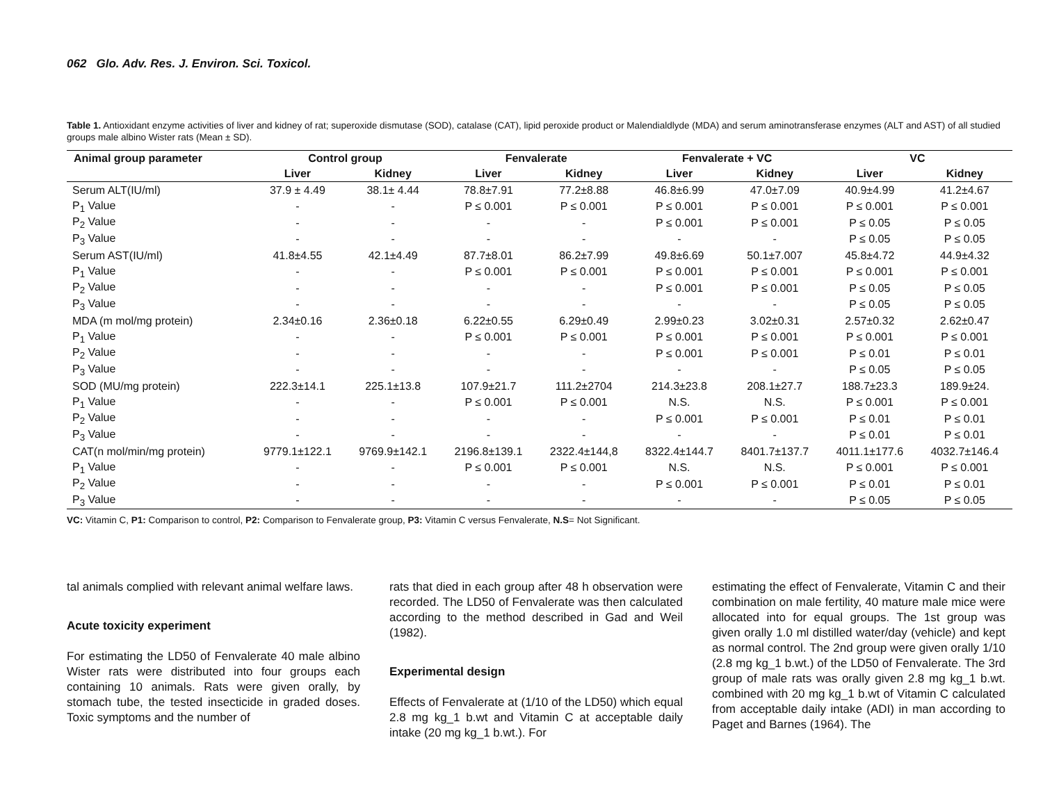062 Glo. Adv. Res. J. Environ. Sci. Toxicol.
Table 1. Antioxidant enzyme activities of liver and kidney of rat; superoxide dismutase (SOD), catalase (CAT), lipid peroxide product or Malendialdlyde (MDA) and serum aminotransferase enzymes (ALT and AST) of all studied groups male albino Wister rats (Mean ± SD).
| Animal group parameter | Control group | | Fenvalerate | | Fenvalerate + VC | | VC | |
| --- | --- | --- | --- | --- | --- | --- | --- | --- |
| | Liver | Kidney | Liver | Kidney | Liver | Kidney | Liver | Kidney |
| Serum ALT(IU/ml) | 37.9 ± 4.49 | 38.1± 4.44 | 78.8±7.91 | 77.2±8.88 | 46.8±6.99 | 47.0±7.09 | 40.9±4.99 | 41.2±4.67 |
| P<sub>1</sub> Value | - | - | P ≤ 0.001 | P ≤ 0.001 | P ≤ 0.001 | P ≤ 0.001 | P ≤ 0.001 | P ≤ 0.001 |
| P<sub>2</sub> Value | - | - | - | - | P ≤ 0.001 | P ≤ 0.001 | P ≤ 0.05 | P ≤ 0.05 |
| P<sub>3</sub> Value | - | - | - | - | - | - | P ≤ 0.05 | P ≤ 0.05 |
| Serum AST(IU/ml) | 41.8±4.55 | 42.1±4.49 | 87.7±8.01 | 86.2±7.99 | 49.8±6.69 | 50.1±7.007 | 45.8±4.72 | 44.9±4.32 |
| P<sub>1</sub> Value | - | - | P ≤ 0.001 | P ≤ 0.001 | P ≤ 0.001 | P ≤ 0.001 | P ≤ 0.001 | P ≤ 0.001 |
| P<sub>2</sub> Value | - | - | - | - | P ≤ 0.001 | P ≤ 0.001 | P ≤ 0.05 | P ≤ 0.05 |
| P<sub>3</sub> Value | - | - | - | - | - | - | P ≤ 0.05 | P ≤ 0.05 |
| MDA (m mol/mg protein) | 2.34±0.16 | 2.36±0.18 | 6.22±0.55 | 6.29±0.49 | 2.99±0.23 | 3.02±0.31 | 2.57±0.32 | 2.62±0.47 |
| P<sub>1</sub> Value | - | - | P ≤ 0.001 | P ≤ 0.001 | P ≤ 0.001 | P ≤ 0.001 | P ≤ 0.001 | P ≤ 0.001 |
| P<sub>2</sub> Value | - | - | - | - | P ≤ 0.001 | P ≤ 0.001 | P ≤ 0.01 | P ≤ 0.01 |
| P<sub>3</sub> Value | - | - | - | - | - | - | P ≤ 0.05 | P ≤ 0.05 |
| SOD (MU/mg protein) | 222.3±14.1 | 225.1±13.8 | 107.9±21.7 | 111.2±2704 | 214.3±23.8 | 208.1±27.7 | 188.7±23.3 | 189.9±24. |
| P<sub>1</sub> Value | - | - | P ≤ 0.001 | P ≤ 0.001 | N.S. | N.S. | P ≤ 0.001 | P ≤ 0.001 |
| P<sub>2</sub> Value | - | - | - | - | P ≤ 0.001 | P ≤ 0.001 | P ≤ 0.01 | P ≤ 0.01 |
| P<sub>3</sub> Value | - | - | - | - | - | - | P ≤ 0.01 | P ≤ 0.01 |
| CAT(n mol/min/mg protein) | 9779.1±122.1 | 9769.9±142.1 | 2196.8±139.1 | 2322.4±144,8 | 8322.4±144.7 | 8401.7±137.7 | 4011.1±177.6 | 4032.7±146.4 |
| P<sub>1</sub> Value | - | - | P ≤ 0.001 | P ≤ 0.001 | N.S. | N.S. | P ≤ 0.001 | P ≤ 0.001 |
| P<sub>2</sub> Value | - | - | - | - | P ≤ 0.001 | P ≤ 0.001 | P ≤ 0.01 | P ≤ 0.01 |
| P<sub>3</sub> Value | - | - | - | - | - | - | P ≤ 0.05 | P ≤ 0.05 |
VC: Vitamin C, P1: Comparison to control, P2: Comparison to Fenvalerate group, P3: Vitamin C versus Fenvalerate, N.S= Not Significant.
tal animals complied with relevant animal welfare laws.
Acute toxicity experiment
For estimating the LD50 of Fenvalerate 40 male albino Wister rats were distributed into four groups each containing 10 animals. Rats were given orally, by stomach tube, the tested insecticide in graded doses. Toxic symptoms and the number of
rats that died in each group after 48 h observation were recorded. The LD50 of Fenvalerate was then calculated according to the method described in Gad and Weil (1982).
Experimental design
Effects of Fenvalerate at (1/10 of the LD50) which equal 2.8 mg kg_1 b.wt and Vitamin C at acceptable daily intake (20 mg kg_1 b.wt.). For
estimating the effect of Fenvalerate, Vitamin C and their combination on male fertility, 40 mature male mice were allocated into for equal groups. The 1st group was given orally 1.0 ml distilled water/day (vehicle) and kept as normal control. The 2nd group were given orally 1/10 (2.8 mg kg_1 b.wt.) of the LD50 of Fenvalerate. The 3rd group of male rats was orally given 2.8 mg kg_1 b.wt. combined with 20 mg kg_1 b.wt of Vitamin C calculated from acceptable daily intake (ADI) in man according to Paget and Barnes (1964). The